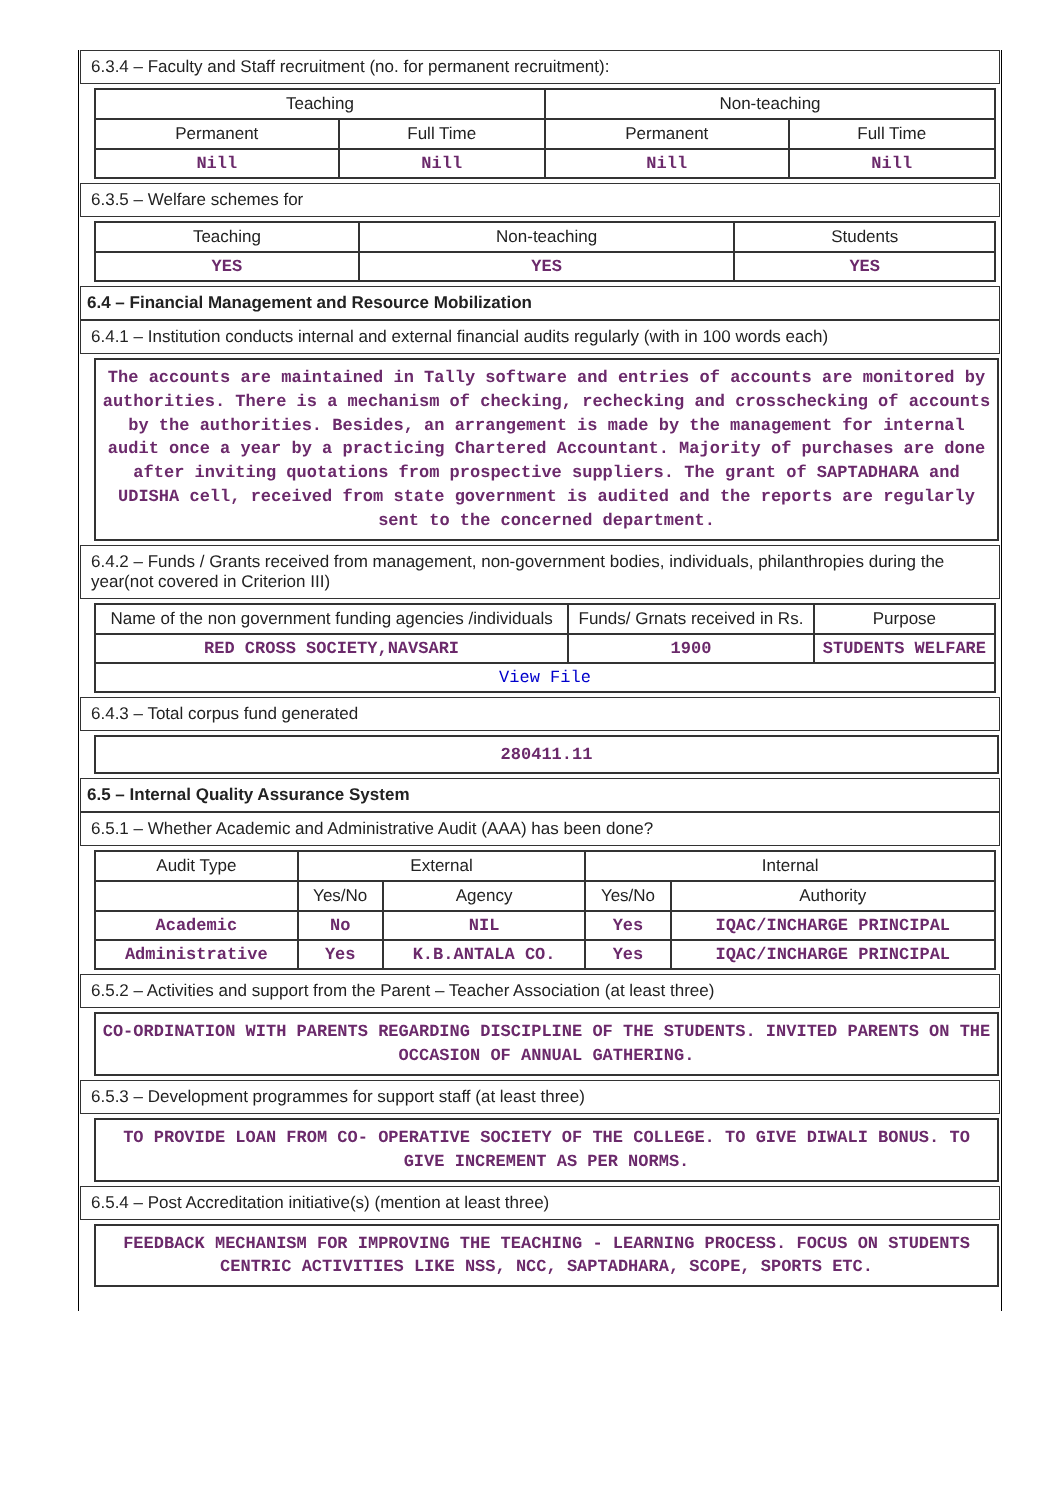6.3.4 – Faculty and Staff recruitment (no. for permanent recruitment):
| Teaching | | Non-teaching | |
| --- | --- | --- | --- |
| Permanent | Full Time | Permanent | Full Time |
| Nill | Nill | Nill | Nill |
6.3.5 – Welfare schemes for
| Teaching | Non-teaching | Students |
| --- | --- | --- |
| YES | YES | YES |
6.4 – Financial Management and Resource Mobilization
6.4.1 – Institution conducts internal and external financial audits regularly (with in 100 words each)
The accounts are maintained in Tally software and entries of accounts are monitored by authorities. There is a mechanism of checking, rechecking and crosschecking of accounts by the authorities. Besides, an arrangement is made by the management for internal audit once a year by a practicing Chartered Accountant. Majority of purchases are done after inviting quotations from prospective suppliers. The grant of SAPTADHARA and UDISHA cell, received from state government is audited and the reports are regularly sent to the concerned department.
6.4.2 – Funds / Grants received from management, non-government bodies, individuals, philanthropies during the year(not covered in Criterion III)
| Name of the non government funding agencies /individuals | Funds/ Grnats received in Rs. | Purpose |
| --- | --- | --- |
| RED CROSS SOCIETY,NAVSARI | 1900 | STUDENTS WELFARE |
| View File | | |
6.4.3 – Total corpus fund generated
280411.11
6.5 – Internal Quality Assurance System
6.5.1 – Whether Academic and Administrative Audit (AAA) has been done?
| Audit Type | External | | Internal | |
| --- | --- | --- | --- | --- |
| | Yes/No | Agency | Yes/No | Authority |
| Academic | No | NIL | Yes | IQAC/INCHARGE PRINCIPAL |
| Administrative | Yes | K.B.ANTALA CO. | Yes | IQAC/INCHARGE PRINCIPAL |
6.5.2 – Activities and support from the Parent – Teacher Association (at least three)
CO-ORDINATION WITH PARENTS REGARDING DISCIPLINE OF THE STUDENTS. INVITED PARENTS ON THE OCCASION OF ANNUAL GATHERING.
6.5.3 – Development programmes for support staff (at least three)
TO PROVIDE LOAN FROM CO- OPERATIVE SOCIETY OF THE COLLEGE. TO GIVE DIWALI BONUS. TO GIVE INCREMENT AS PER NORMS.
6.5.4 – Post Accreditation initiative(s) (mention at least three)
FEEDBACK MECHANISM FOR IMPROVING THE TEACHING - LEARNING PROCESS. FOCUS ON STUDENTS CENTRIC ACTIVITIES LIKE NSS, NCC, SAPTADHARA, SCOPE, SPORTS ETC.